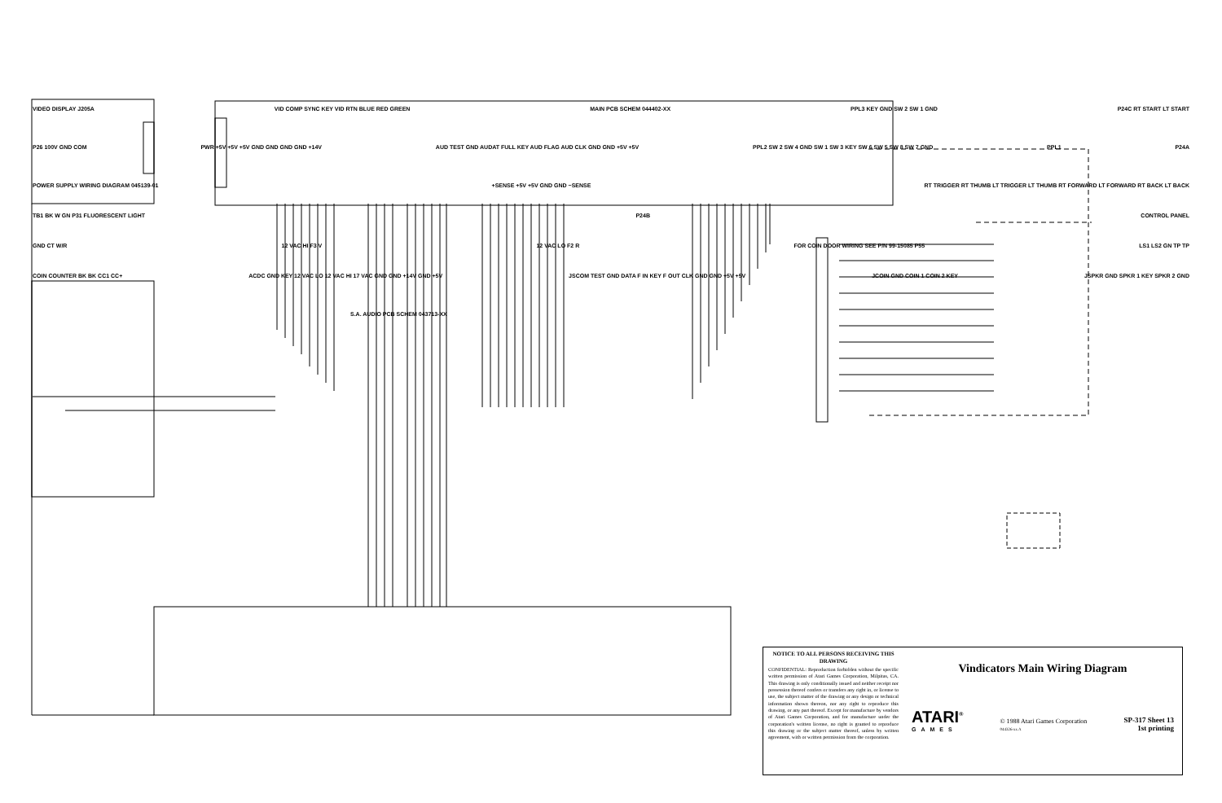VIDEO DISPLAY J205A VID COMP SYNC KEY VID RTN BLUE RED GREEN MAIN PCB SCHEM 044402-XX PPL3 KEY GND SW 2 SW 1 GND P24C RT START LT START
P26 100V GND COM PWR +5V +5V +5V GND GND GND GND +14V AUD TEST GND AUDAT FULL KEY AUD FLAG AUD CLK GND GND +5V +5V PPL2 SW 2 SW 4 GND SW 1 SW 3 KEY SW 6 SW 5 SW 8 SW 7 GND PPL1 P24A
POWER SUPPLY WIRING DIAGRAM 045139-01 +SENSE +5V +5V GND GND −SENSE RT TRIGGER RT THUMB LT TRIGGER LT THUMB RT FORWARD LT FORWARD RT BACK LT BACK
TB1 BK W GN P31 FLUORESCENT LIGHT P24B CONTROL PANEL
GND CT W/R 12 VAC HI F3 V 12 VAC LO F2 R FOR COIN DOOR WIRING SEE P/N 99-15085 P55 LS1 LS2 GN TP TP
COIN COUNTER BK BK CC1 CC+ ACDC GND KEY 12 VAC LO 12 VAC HI 17 VAC GND GND +14V GND +5V JSCOM TEST GND DATA F IN KEY F OUT CLK GND GND +5V +5V JCOIN GND COIN 1 COIN 2 KEY JSPKR GND SPKR 1 KEY SPKR 2 GND
S.A. AUDIO PCB SCHEM 043713-XX
NOTICE TO ALL PERSONS RECEIVING THIS DRAWING
CONFIDENTIAL: Reproduction forbidden without the specific written permission of Atari Games Corporation, Milpitas, CA. This drawing is only conditionally issued and neither receipt nor possession thereof confers or transfers any right in, or license to use, the subject matter of the drawing or any design or technical information shown thereon, nor any right to reproduce this drawing, or any part thereof. Except for manufacture by vendors of Atari Games Corporation, and for manufacture under the corporation's written license, no right is granted to reproduce this drawing or the subject matter thereof, unless by written agreement, with or written permission from the corporation.
Vindicators Main Wiring Diagram
ATARI<sup>®</sup>
GAMES
© 1988 Atari Games Corporation
044326-xx A
SP-317 Sheet 13
1st printing